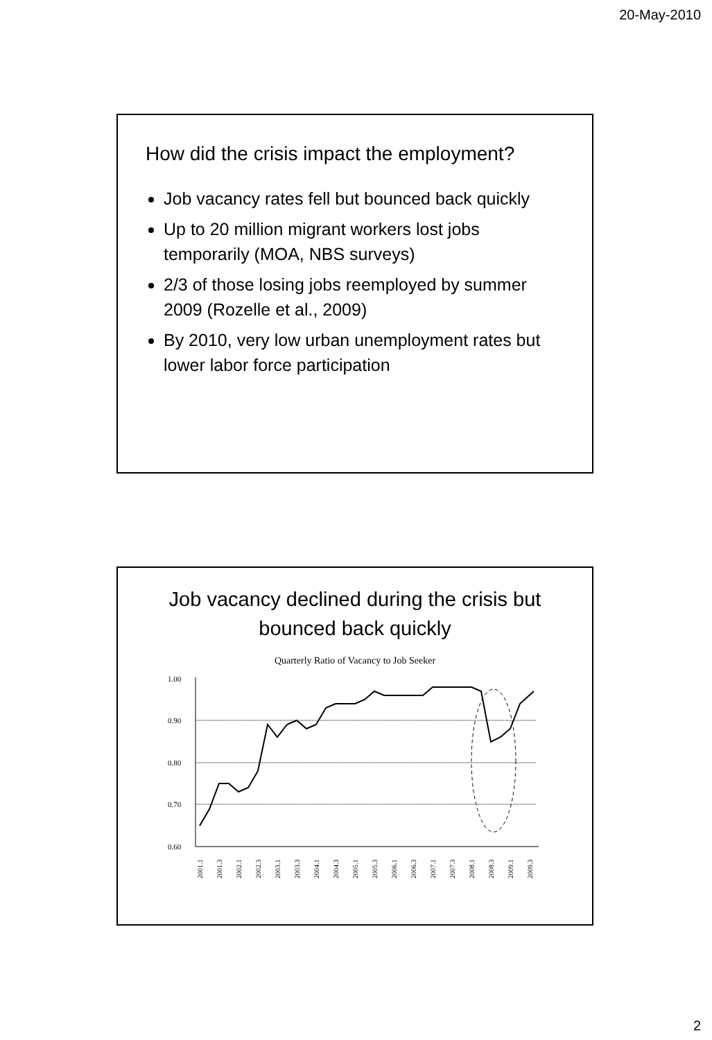20-May-2010
How did the crisis impact the employment?
Job vacancy rates fell but bounced back quickly
Up to 20 million migrant workers lost jobs temporarily (MOA, NBS surveys)
2/3 of those losing jobs reemployed by summer 2009 (Rozelle et al., 2009)
By 2010, very low urban unemployment rates but lower labor force participation
Job vacancy declined during the crisis but
bounced back quickly
Quarterly Ratio of Vacancy to Job Seeker
1.00
0.90
0.80
0.70
0.60
2001.1
2001.3
2002.1
2002.3
2003.1
2003.3
2004.1
2004.3
2005.1
2005.3
2006.1
2006.3
2007.1
2007.3
2008.1
2008.3
2009.1
2009.3
2